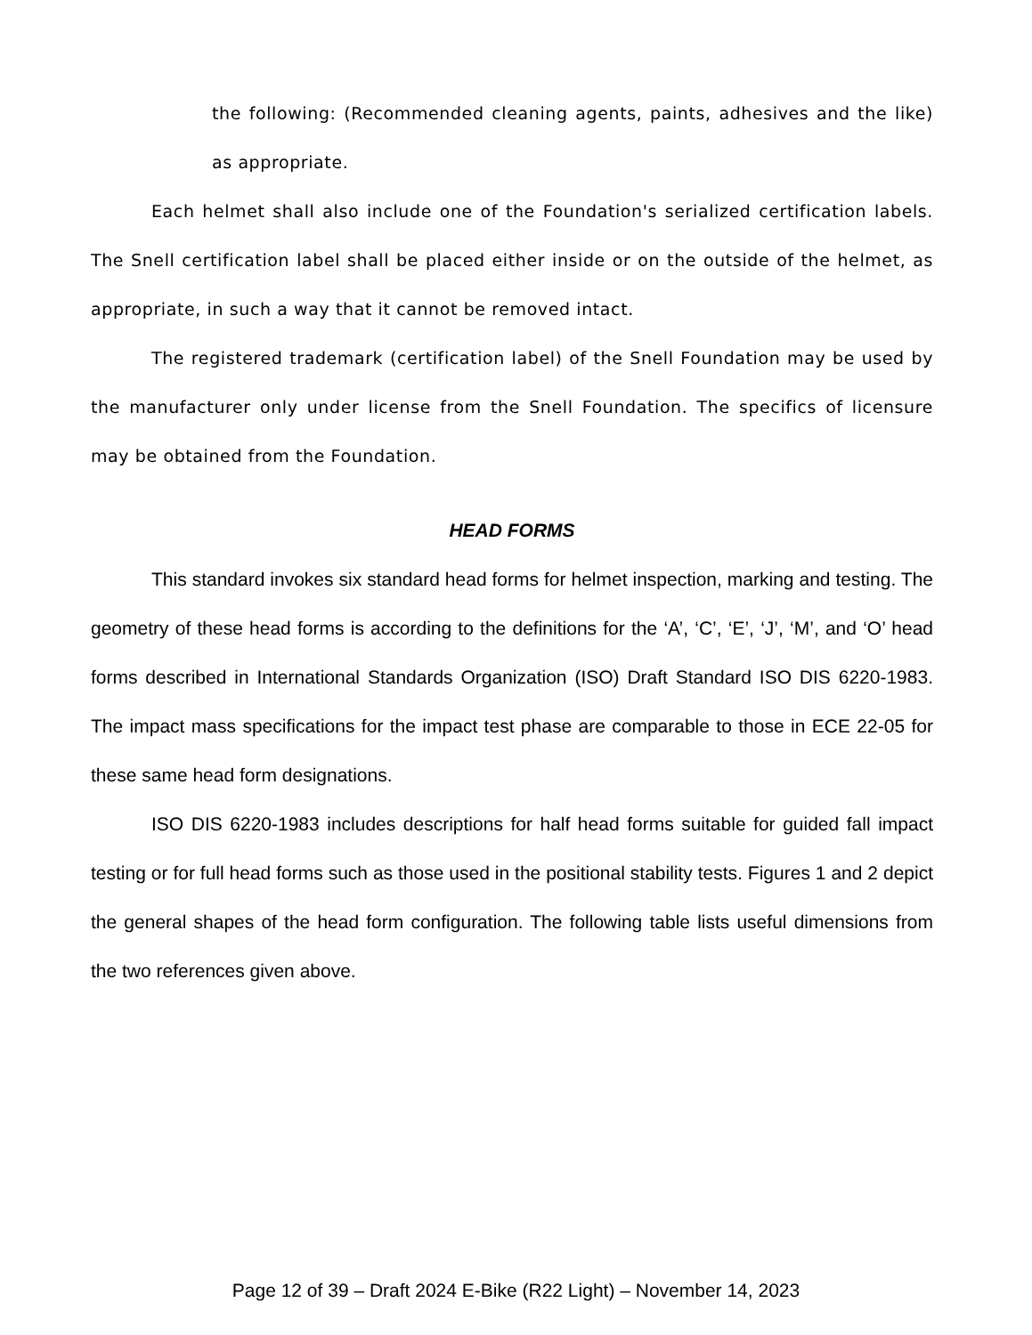the following: (Recommended cleaning agents, paints, adhesives and the like) as appropriate.
Each helmet shall also include one of the Foundation's serialized certification labels. The Snell certification label shall be placed either inside or on the outside of the helmet, as appropriate, in such a way that it cannot be removed intact.
The registered trademark (certification label) of the Snell Foundation may be used by the manufacturer only under license from the Snell Foundation. The specifics of licensure may be obtained from the Foundation.
HEAD FORMS
This standard invokes six standard head forms for helmet inspection, marking and testing. The geometry of these head forms is according to the definitions for the ‘A’, ‘C’, ‘E’, ‘J’, ‘M’, and ‘O’ head forms described in International Standards Organization (ISO) Draft Standard ISO DIS 6220-1983. The impact mass specifications for the impact test phase are comparable to those in ECE 22-05 for these same head form designations.
ISO DIS 6220-1983 includes descriptions for half head forms suitable for guided fall impact testing or for full head forms such as those used in the positional stability tests. Figures 1 and 2 depict the general shapes of the head form configuration. The following table lists useful dimensions from the two references given above.
Page 12 of 39 – Draft 2024 E-Bike (R22 Light) – November 14, 2023